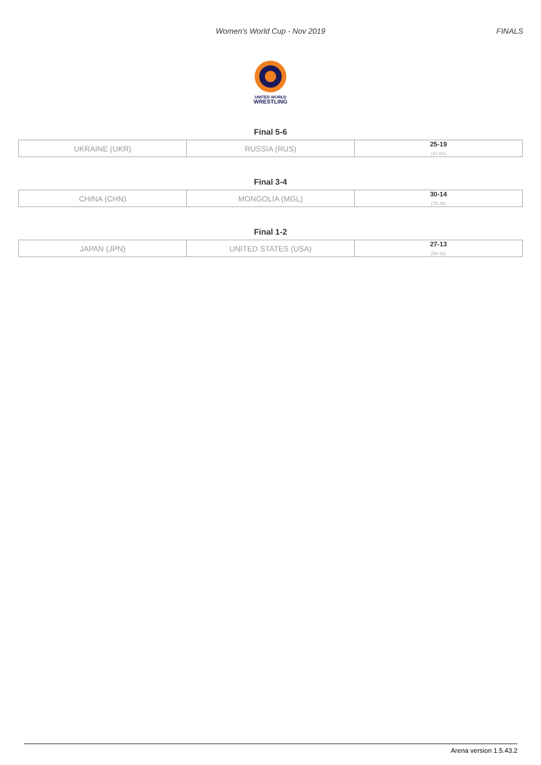Women's World Cup - Nov 2019
FINALS
UNITED WORLD
WRESTLING
Final 5-6
| UKRAINE (UKR) | RUSSIA (RUS) | 25-19 (41-62) |
Final 3-4
| CHINA (CHN) | MONGOLIA (MGL) | 30-14 (75-38) |
Final 1-2
| JAPAN (JPN) | UNITED STATES (USA) | 27-13 (59-18) |
Arena version 1.5.43.2